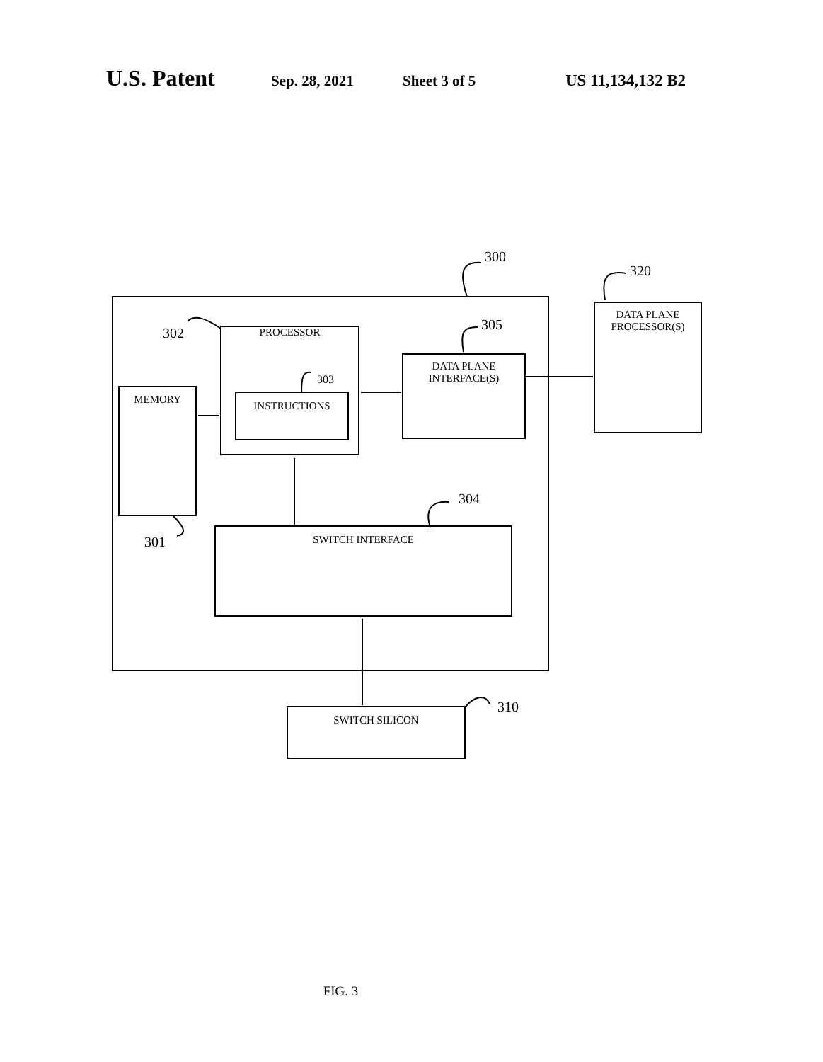U.S. Patent Sep. 28, 2021 Sheet 3 of 5 US 11,134,132 B2
PROCESSOR
INSTRUCTIONS
MEMORY
DATA PLANE
INTERFACE(S)
DATA PLANE
PROCESSOR(S)
SWITCH INTERFACE
SWITCH SILICON
300
320
302
305
303
304
301
310
FIG. 3